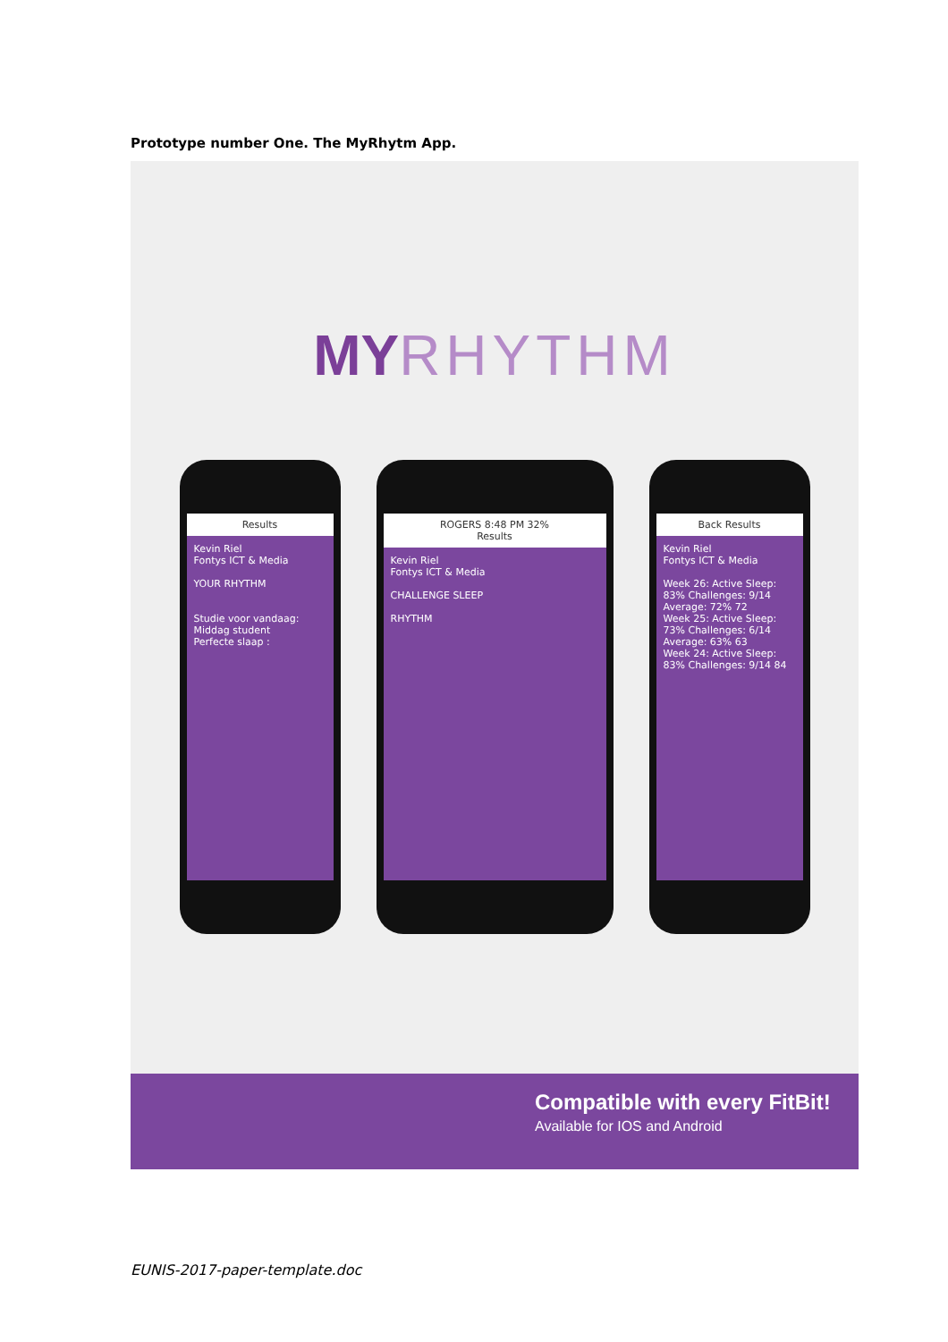Prototype number One. The MyRhytm App.
MY RHYTHM
Results
Kevin Riel
Fontys ICT & Media
YOUR RHYTHM
Studie voor vandaag:
Middag student
Perfecte slaap :
ROGERS 8:48 PM 32%
Results
Kevin Riel
Fontys ICT & Media
CHALLENGE SLEEP
RHYTHM
Back Results
Kevin Riel
Fontys ICT & Media
Week 26: Active Sleep: 83% Challenges: 9/14 Average: 72% 72
Week 25: Active Sleep: 73% Challenges: 6/14 Average: 63% 63
Week 24: Active Sleep: 83% Challenges: 9/14 84
Compatible with every FitBit!
Available for IOS and Android
EUNIS-2017-paper-template.doc